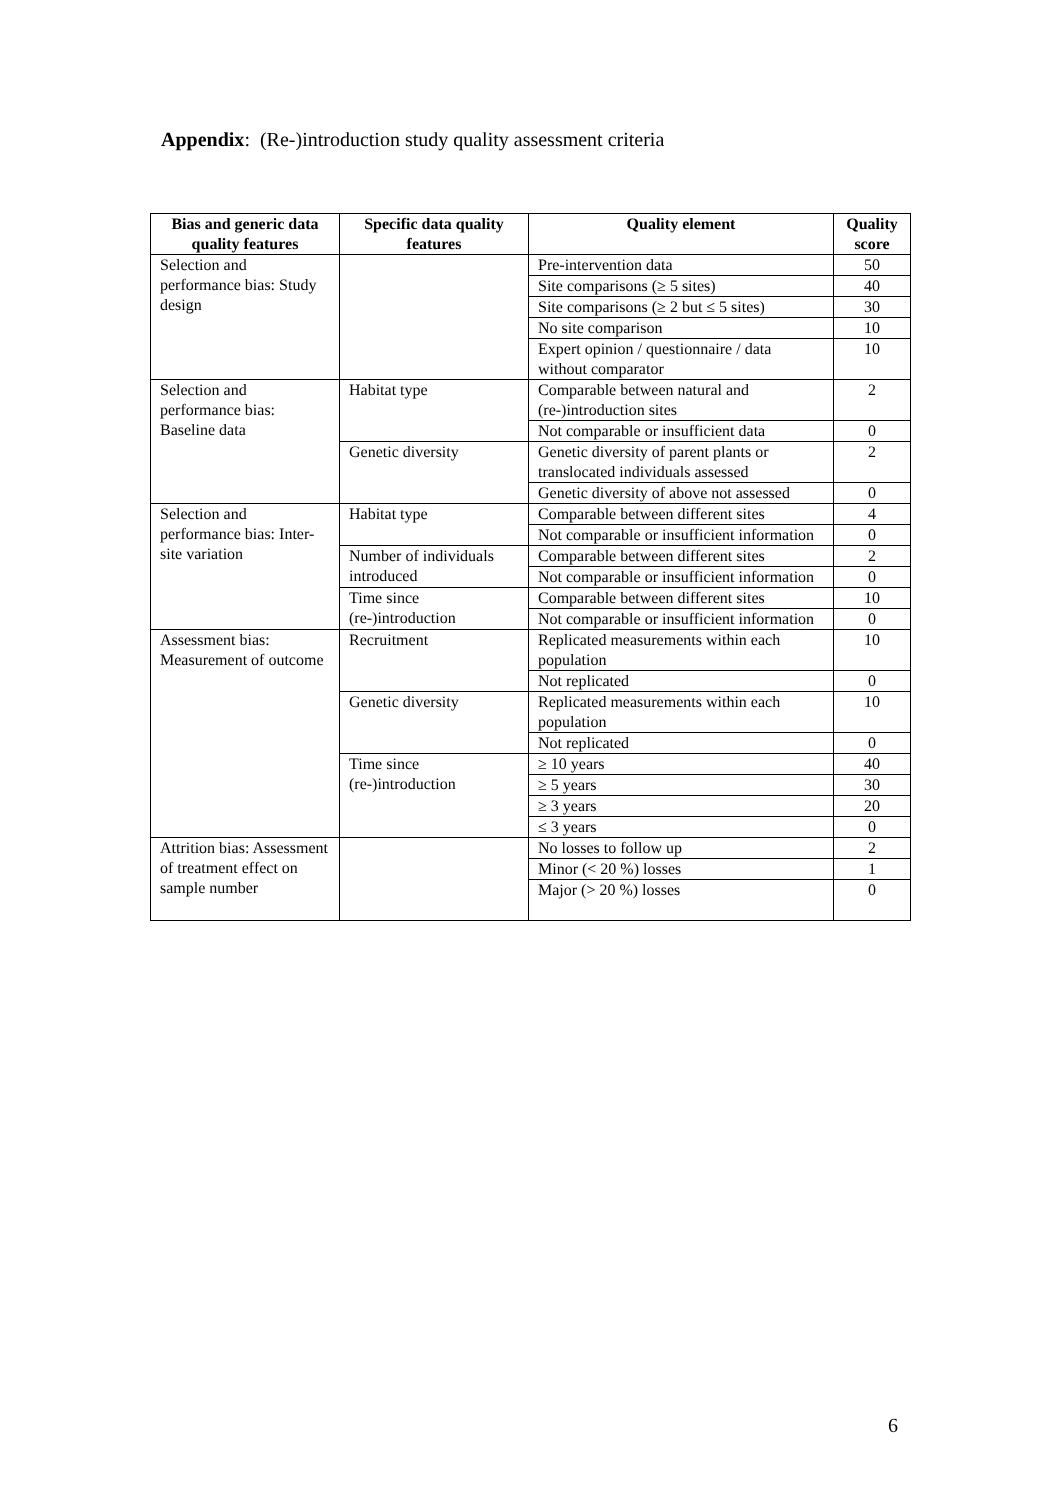Appendix: (Re-)introduction study quality assessment criteria
| Bias and generic data quality features | Specific data quality features | Quality element | Quality score |
| --- | --- | --- | --- |
| Selection and performance bias: Study design | | Pre-intervention data | 50 |
| | | Site comparisons (≥ 5 sites) | 40 |
| | | Site comparisons (≥ 2 but ≤ 5 sites) | 30 |
| | | No site comparison | 10 |
| | | Expert opinion / questionnaire / data without comparator | 10 |
| Selection and performance bias: Baseline data | Habitat type | Comparable between natural and (re-)introduction sites | 2 |
| | | Not comparable or insufficient data | 0 |
| | Genetic diversity | Genetic diversity of parent plants or translocated individuals assessed | 2 |
| | | Genetic diversity of above not assessed | 0 |
| Selection and performance bias: Inter-site variation | Habitat type | Comparable between different sites | 4 |
| | | Not comparable or insufficient information | 0 |
| | Number of individuals introduced | Comparable between different sites | 2 |
| | | Not comparable or insufficient information | 0 |
| | Time since (re-)introduction | Comparable between different sites | 10 |
| | | Not comparable or insufficient information | 0 |
| Assessment bias: Measurement of outcome | Recruitment | Replicated measurements within each population | 10 |
| | | Not replicated | 0 |
| | Genetic diversity | Replicated measurements within each population | 10 |
| | | Not replicated | 0 |
| | Time since (re-)introduction | ≥ 10 years | 40 |
| | | ≥ 5 years | 30 |
| | | ≥ 3 years | 20 |
| | | ≤ 3 years | 0 |
| Attrition bias: Assessment of treatment effect on sample number | | No losses to follow up | 2 |
| | | Minor (< 20 %) losses | 1 |
| | | Major (> 20 %) losses | 0 |
6